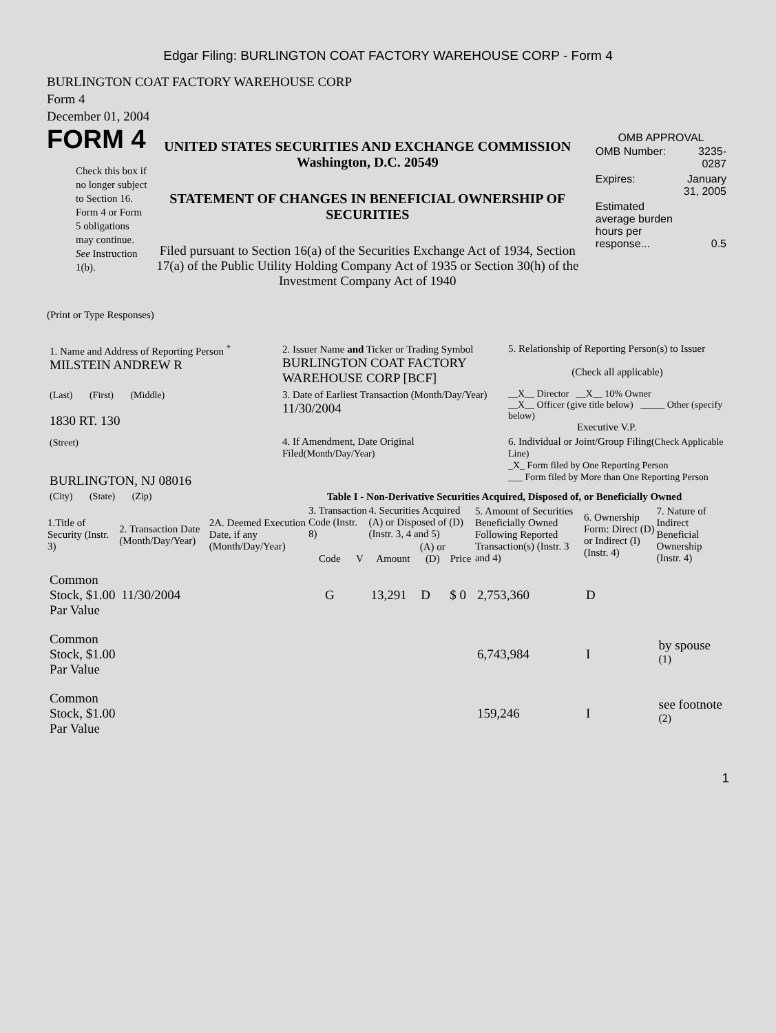Edgar Filing: BURLINGTON COAT FACTORY WAREHOUSE CORP - Form 4
BURLINGTON COAT FACTORY WAREHOUSE CORP
Form 4
December 01, 2004
FORM 4
Check this box if no longer subject to Section 16. Form 4 or Form 5 obligations may continue. See Instruction 1(b).
UNITED STATES SECURITIES AND EXCHANGE COMMISSION
Washington, D.C. 20549
STATEMENT OF CHANGES IN BENEFICIAL OWNERSHIP OF SECURITIES
Filed pursuant to Section 16(a) of the Securities Exchange Act of 1934, Section 17(a) of the Public Utility Holding Company Act of 1935 or Section 30(h) of the Investment Company Act of 1940
OMB APPROVAL
| OMB Number: | 3235-0287 |
| Expires: | January 31, 2005 |
| Estimated average burden hours per response... | 0.5 |
(Print or Type Responses)
| 1. Name and Address of Reporting Person <sup>*</sup> MILSTEIN ANDREW R | 2. Issuer Name and Ticker or Trading Symbol BURLINGTON COAT FACTORY WAREHOUSE CORP [BCF] | 5. Relationship of Reporting Person(s) to Issuer (Check all applicable) |
| (Last) (First) (Middle) 1830 RT. 130 | 3. Date of Earliest Transaction (Month/Day/Year) 11/30/2004 | __X__ Director __X__ 10% Owner __X__ Officer (give title below) _____ Other (specify below) Executive V.P. |
| (Street) BURLINGTON, NJ 08016 | 4. If Amendment, Date Original Filed (Month/Day/Year) | 6. Individual or Joint/Group Filing (Check Applicable Line) _X_ Form filed by One Reporting Person ___ Form filed by More than One Reporting Person |
| (City) (State) (Zip) | Table I - Non-Derivative Securities Acquired, Disposed of, or Beneficially Owned | |
| 1.Title of Security (Instr. 3) | 2. Transaction Date (Month/Day/Year) | 2A. Deemed Execution Date, if any (Month/Day/Year) | 3. Transaction Code (Instr. 8) | | 4. Securities Acquired (A) or Disposed of (D) (Instr. 3, 4 and 5) | | | 5. Amount of Securities Beneficially Owned Following Reported Transaction(s) (Instr. 3 and 4) | 6. Ownership Form: Direct (D) or Indirect (I) (Instr. 4) | 7. Nature of Indirect Beneficial Ownership (Instr. 4) |
| --- | --- | --- | --- | --- | --- | --- | --- | --- | --- | --- |
| | | | Code | V | Amount | (A) or (D) | Price | | | |
| Common Stock, $1.00 Par Value | 11/30/2004 | | G | | 13,291 | D | $ 0 | 2,753,360 | D | |
| Common Stock, $1.00 Par Value | | | | | | | | 6,743,984 | I | by spouse <sup>(1)</sup> |
| Common Stock, $1.00 Par Value | | | | | | | | 159,246 | I | see footnote <sup>(2)</sup> |
1